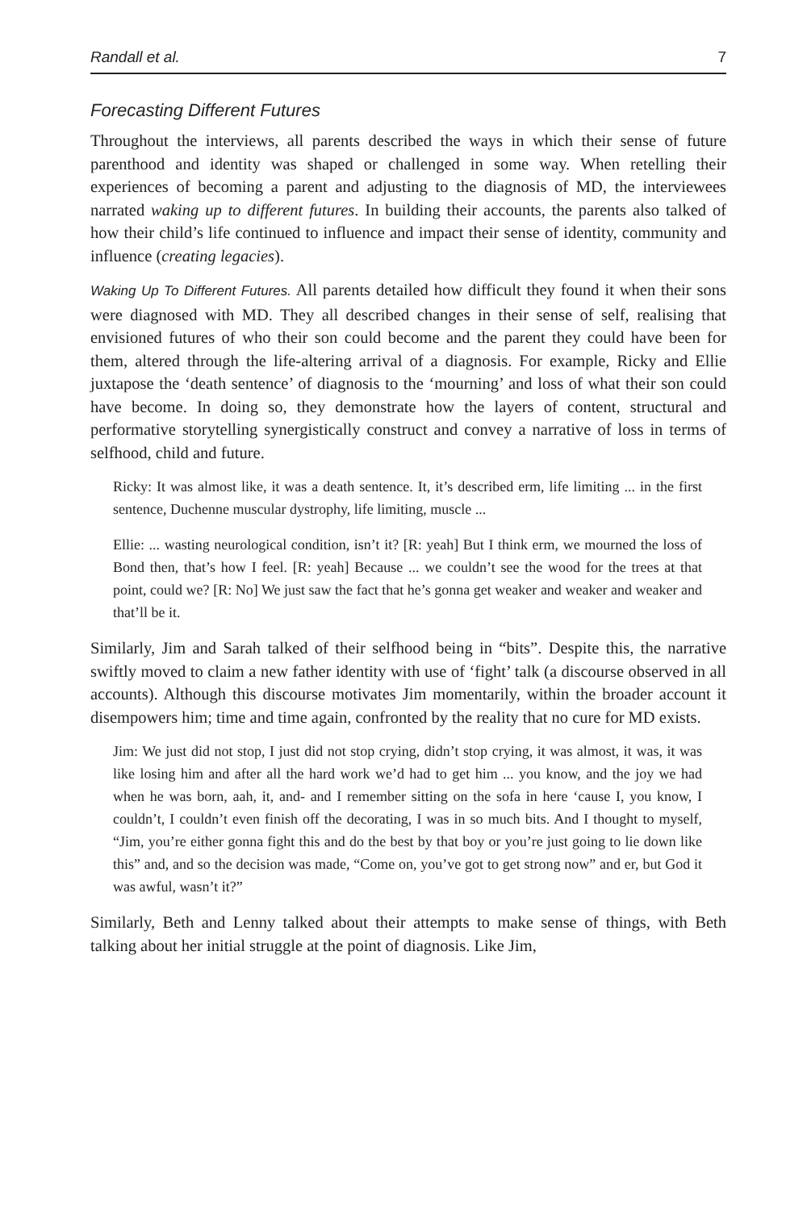Randall et al. 7
Forecasting Different Futures
Throughout the interviews, all parents described the ways in which their sense of future parenthood and identity was shaped or challenged in some way. When retelling their experiences of becoming a parent and adjusting to the diagnosis of MD, the interviewees narrated waking up to different futures. In building their accounts, the parents also talked of how their child’s life continued to influence and impact their sense of identity, community and influence (creating legacies).
Waking Up To Different Futures. All parents detailed how difficult they found it when their sons were diagnosed with MD. They all described changes in their sense of self, realising that envisioned futures of who their son could become and the parent they could have been for them, altered through the life-altering arrival of a diagnosis. For example, Ricky and Ellie juxtapose the ‘death sentence’ of diagnosis to the ‘mourning’ and loss of what their son could have become. In doing so, they demonstrate how the layers of content, structural and performative storytelling synergistically construct and convey a narrative of loss in terms of selfhood, child and future.
Ricky: It was almost like, it was a death sentence. It, it’s described erm, life limiting ... in the first sentence, Duchenne muscular dystrophy, life limiting, muscle ...
Ellie: ... wasting neurological condition, isn’t it? [R: yeah] But I think erm, we mourned the loss of Bond then, that’s how I feel. [R: yeah] Because ... we couldn’t see the wood for the trees at that point, could we? [R: No] We just saw the fact that he’s gonna get weaker and weaker and weaker and that’ll be it.
Similarly, Jim and Sarah talked of their selfhood being in “bits”. Despite this, the narrative swiftly moved to claim a new father identity with use of ‘fight’ talk (a discourse observed in all accounts). Although this discourse motivates Jim momentarily, within the broader account it disempowers him; time and time again, confronted by the reality that no cure for MD exists.
Jim: We just did not stop, I just did not stop crying, didn’t stop crying, it was almost, it was, it was like losing him and after all the hard work we’d had to get him ... you know, and the joy we had when he was born, aah, it, and- and I remember sitting on the sofa in here ‘cause I, you know, I couldn’t, I couldn’t even finish off the decorating, I was in so much bits. And I thought to myself, “Jim, you’re either gonna fight this and do the best by that boy or you’re just going to lie down like this” and, and so the decision was made, “Come on, you’ve got to get strong now” and er, but God it was awful, wasn’t it?”
Similarly, Beth and Lenny talked about their attempts to make sense of things, with Beth talking about her initial struggle at the point of diagnosis. Like Jim,